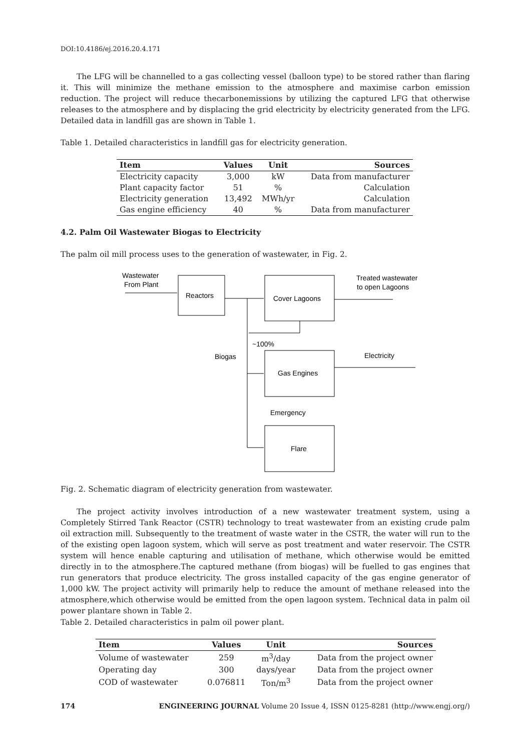DOI:10.4186/ej.2016.20.4.171
The LFG will be channelled to a gas collecting vessel (balloon type) to be stored rather than flaring it. This will minimize the methane emission to the atmosphere and maximise carbon emission reduction. The project will reduce thecarbonemissions by utilizing the captured LFG that otherwise releases to the atmosphere and by displacing the grid electricity by electricity generated from the LFG. Detailed data in landfill gas are shown in Table 1.
Table 1. Detailed characteristics in landfill gas for electricity generation.
| Item | Values | Unit | Sources |
| --- | --- | --- | --- |
| Electricity capacity | 3,000 | kW | Data from manufacturer |
| Plant capacity factor | 51 | % | Calculation |
| Electricity generation | 13,492 | MWh/yr | Calculation |
| Gas engine efficiency | 40 | % | Data from manufacturer |
4.2. Palm Oil Wastewater Biogas to Electricity
The palm oil mill process uses to the generation of wastewater, in Fig. 2.
Wastewater
From Plant
Reactors
Cover Lagoons
Treated wastewater
to open Lagoons
~100%
Biogas
Electricity
Gas Engines
Emergency
Flare
Fig. 2. Schematic diagram of electricity generation from wastewater.
The project activity involves introduction of a new wastewater treatment system, using a Completely Stirred Tank Reactor (CSTR) technology to treat wastewater from an existing crude palm oil extraction mill. Subsequently to the treatment of waste water in the CSTR, the water will run to the of the existing open lagoon system, which will serve as post treatment and water reservoir. The CSTR system will hence enable capturing and utilisation of methane, which otherwise would be emitted directly in to the atmosphere.The captured methane (from biogas) will be fuelled to gas engines that run generators that produce electricity. The gross installed capacity of the gas engine generator of 1,000 kW. The project activity will primarily help to reduce the amount of methane released into the atmosphere,which otherwise would be emitted from the open lagoon system. Technical data in palm oil power plantare shown in Table 2.
Table 2. Detailed characteristics in palm oil power plant.
| Item | Values | Unit | Sources |
| --- | --- | --- | --- |
| Volume of wastewater | 259 | m<sup>3</sup>/day | Data from the project owner |
| Operating day | 300 | days/year | Data from the project owner |
| COD of wastewater | 0.076811 | Ton/m<sup>3</sup> | Data from the project owner |
174 ENGINEERING JOURNAL Volume 20 Issue 4, ISSN 0125-8281 (http://www.engj.org/)